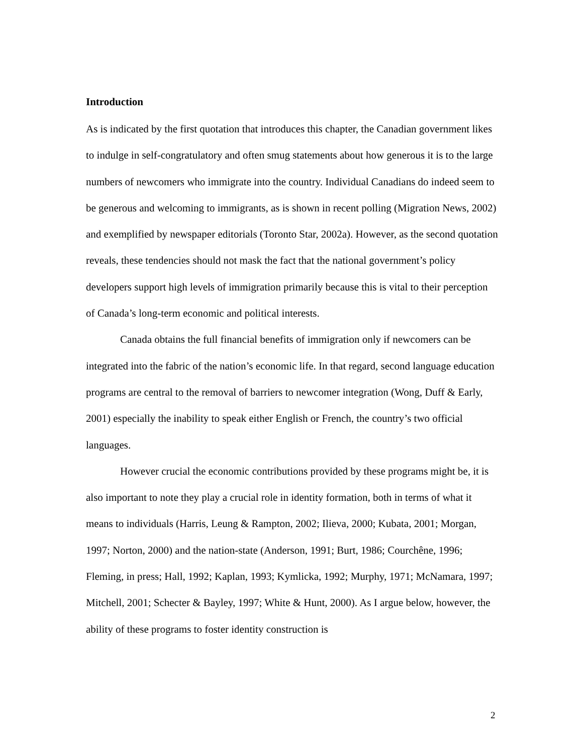Introduction
As is indicated by the first quotation that introduces this chapter, the Canadian government likes to indulge in self-congratulatory and often smug statements about how generous it is to the large numbers of newcomers who immigrate into the country. Individual Canadians do indeed seem to be generous and welcoming to immigrants, as is shown in recent polling (Migration News, 2002) and exemplified by newspaper editorials (Toronto Star, 2002a). However, as the second quotation reveals, these tendencies should not mask the fact that the national government’s policy developers support high levels of immigration primarily because this is vital to their perception of Canada’s long-term economic and political interests.
Canada obtains the full financial benefits of immigration only if newcomers can be integrated into the fabric of the nation’s economic life. In that regard, second language education programs are central to the removal of barriers to newcomer integration (Wong, Duff & Early, 2001) especially the inability to speak either English or French, the country’s two official languages.
However crucial the economic contributions provided by these programs might be, it is also important to note they play a crucial role in identity formation, both in terms of what it means to individuals (Harris, Leung & Rampton, 2002; Ilieva, 2000; Kubata, 2001; Morgan, 1997; Norton, 2000) and the nation-state (Anderson, 1991; Burt, 1986; Courchêne, 1996; Fleming, in press; Hall, 1992; Kaplan, 1993; Kymlicka, 1992; Murphy, 1971; McNamara, 1997; Mitchell, 2001; Schecter & Bayley, 1997; White & Hunt, 2000). As I argue below, however, the ability of these programs to foster identity construction is
2